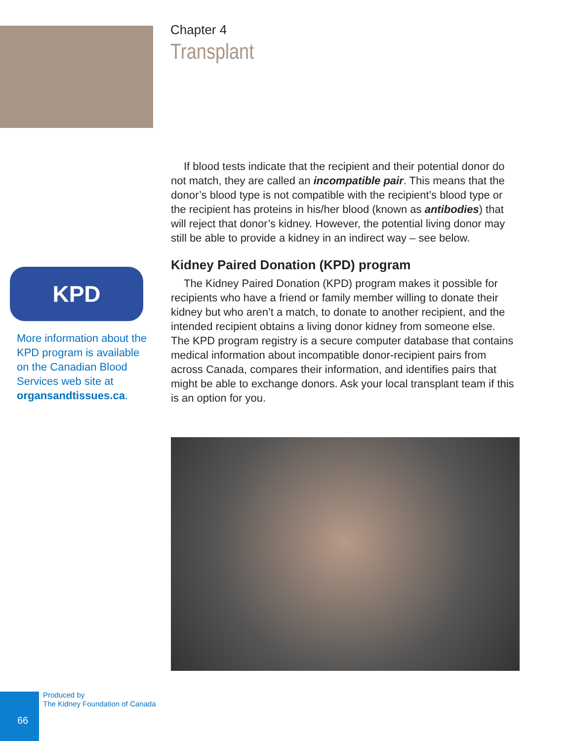Chapter 4
Transplant
If blood tests indicate that the recipient and their potential donor do not match, they are called an incompatible pair. This means that the donor’s blood type is not compatible with the recipient’s blood type or the recipient has proteins in his/her blood (known as antibodies) that will reject that donor’s kidney. However, the potential living donor may still be able to provide a kidney in an indirect way – see below.
Kidney Paired Donation (KPD) program
The Kidney Paired Donation (KPD) program makes it possible for recipients who have a friend or family member willing to donate their kidney but who aren’t a match, to donate to another recipient, and the intended recipient obtains a living donor kidney from someone else. The KPD program registry is a secure computer database that contains medical information about incompatible donor-recipient pairs from across Canada, compares their information, and identifies pairs that might be able to exchange donors. Ask your local transplant team if this is an option for you.
KPD
More information about the KPD program is available on the Canadian Blood Services web site at organsandtissues.ca.
Produced by
The Kidney Foundation of Canada
66